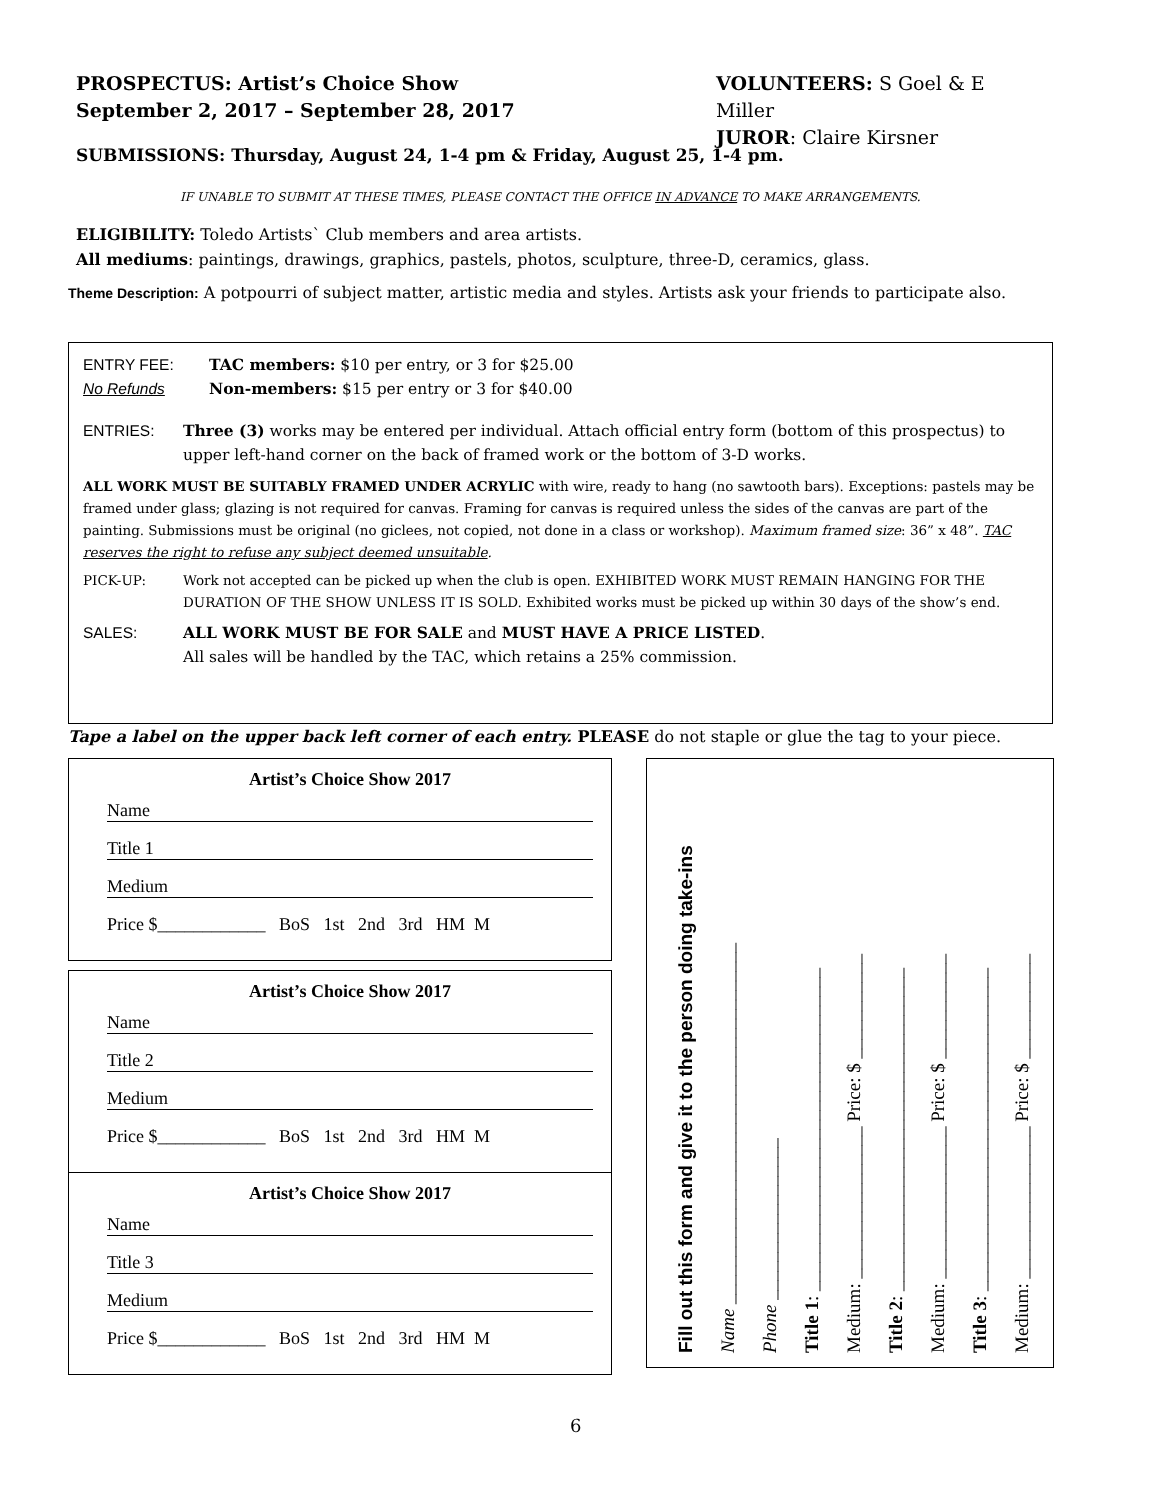PROSPECTUS: Artist’s Choice Show
September 2, 2017 – September 28, 2017
VOLUNTEERS: S Goel & E Miller
JUROR: Claire Kirsner
SUBMISSIONS: Thursday, August 24, 1-4 pm & Friday, August 25, 1-4 pm.
IF UNABLE TO SUBMIT AT THESE TIMES, PLEASE CONTACT THE OFFICE IN ADVANCE TO MAKE ARRANGEMENTS.
ELIGIBILITY: Toledo Artists` Club members and area artists.
All mediums: paintings, drawings, graphics, pastels, photos, sculpture, three-D, ceramics, glass.
Theme Description: A potpourri of subject matter, artistic media and styles. Artists ask your friends to participate also.
ENTRY FEE:
No Refunds
TAC members: $10 per entry, or 3 for $25.00
Non-members: $15 per entry or 3 for $40.00
ENTRIES: Three (3) works may be entered per individual. Attach official entry form (bottom of this prospectus) to upper left-hand corner on the back of framed work or the bottom of 3-D works.
ALL WORK MUST BE SUITABLY FRAMED UNDER ACRYLIC with wire, ready to hang (no sawtooth bars). Exceptions: pastels may be framed under glass; glazing is not required for canvas. Framing for canvas is required unless the sides of the canvas are part of the painting. Submissions must be original (no giclees, not copied, not done in a class or workshop). Maximum framed size: 36” x 48”. TAC reserves the right to refuse any subject deemed unsuitable.
PICK-UP: Work not accepted can be picked up when the club is open. EXHIBITED WORK MUST REMAIN HANGING FOR THE DURATION OF THE SHOW UNLESS IT IS SOLD. Exhibited works must be picked up within 30 days of the show’s end.
SALES: ALL WORK MUST BE FOR SALE and MUST HAVE A PRICE LISTED.
All sales will be handled by the TAC, which retains a 25% commission.
Tape a label on the upper back left corner of each entry. PLEASE do not staple or glue the tag to your piece.
Artist’s Choice Show 2017
Name
Title 1
Medium
Price $____________ BoS 1st 2nd 3rd HM M
Artist’s Choice Show 2017
Name
Title 2
Medium
Price $____________ BoS 1st 2nd 3rd HM M
Artist’s Choice Show 2017
Name
Title 3
Medium
Price $____________ BoS 1st 2nd 3rd HM M
Fill out this form and give it to the person doing take-ins
Name ______________________________________
Phone _________________
Title 1: __________________________________
Medium: ________________ Price: $ ___________
Title 2: __________________________________
Medium: ________________ Price: $ ___________
Title 3: __________________________________
Medium: ________________ Price: $ ___________
6